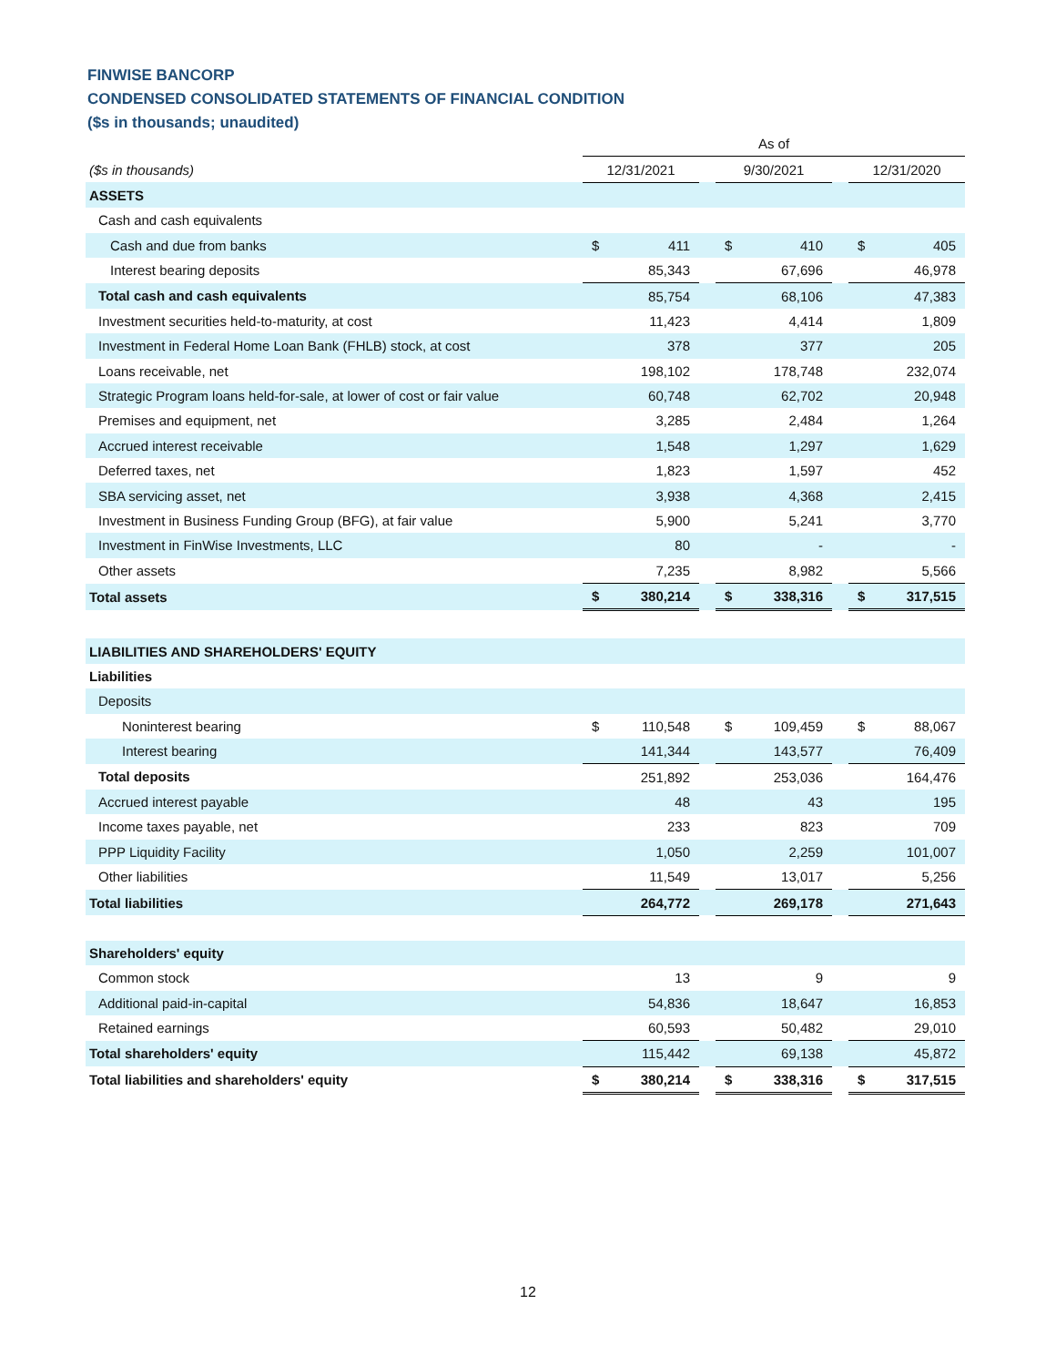FINWISE BANCORP
CONDENSED CONSOLIDATED STATEMENTS OF FINANCIAL CONDITION
($s in thousands; unaudited)
| | As of | | | | | | | |
| ($s in thousands) | 12/31/2021 | | | 9/30/2021 | | | 12/31/2020 | |
| ASSETS | | | | | | | | |
| Cash and cash equivalents | | | | | | | | |
| Cash and due from banks | $ | 411 | | $ | 410 | | $ | 405 |
| Interest bearing deposits | | 85,343 | | | 67,696 | | | 46,978 |
| Total cash and cash equivalents | | 85,754 | | | 68,106 | | | 47,383 |
| Investment securities held-to-maturity, at cost | | 11,423 | | | 4,414 | | | 1,809 |
| Investment in Federal Home Loan Bank (FHLB) stock, at cost | | 378 | | | 377 | | | 205 |
| Loans receivable, net | | 198,102 | | | 178,748 | | | 232,074 |
| Strategic Program loans held-for-sale, at lower of cost or fair value | | 60,748 | | | 62,702 | | | 20,948 |
| Premises and equipment, net | | 3,285 | | | 2,484 | | | 1,264 |
| Accrued interest receivable | | 1,548 | | | 1,297 | | | 1,629 |
| Deferred taxes, net | | 1,823 | | | 1,597 | | | 452 |
| SBA servicing asset, net | | 3,938 | | | 4,368 | | | 2,415 |
| Investment in Business Funding Group (BFG), at fair value | | 5,900 | | | 5,241 | | | 3,770 |
| Investment in FinWise Investments, LLC | | 80 | | | - | | | - |
| Other assets | | 7,235 | | | 8,982 | | | 5,566 |
| Total assets | $ | 380,214 | | $ | 338,316 | | $ | 317,515 |
| LIABILITIES AND SHAREHOLDERS' EQUITY | | | | | | | | |
| Liabilities | | | | | | | | |
| Deposits | | | | | | | | |
| Noninterest bearing | $ | 110,548 | | $ | 109,459 | | $ | 88,067 |
| Interest bearing | | 141,344 | | | 143,577 | | | 76,409 |
| Total deposits | | 251,892 | | | 253,036 | | | 164,476 |
| Accrued interest payable | | 48 | | | 43 | | | 195 |
| Income taxes payable, net | | 233 | | | 823 | | | 709 |
| PPP Liquidity Facility | | 1,050 | | | 2,259 | | | 101,007 |
| Other liabilities | | 11,549 | | | 13,017 | | | 5,256 |
| Total liabilities | | 264,772 | | | 269,178 | | | 271,643 |
| Shareholders' equity | | | | | | | | |
| Common stock | | 13 | | | 9 | | | 9 |
| Additional paid-in-capital | | 54,836 | | | 18,647 | | | 16,853 |
| Retained earnings | | 60,593 | | | 50,482 | | | 29,010 |
| Total shareholders' equity | | 115,442 | | | 69,138 | | | 45,872 |
| Total liabilities and shareholders' equity | $ | 380,214 | | $ | 338,316 | | $ | 317,515 |
12